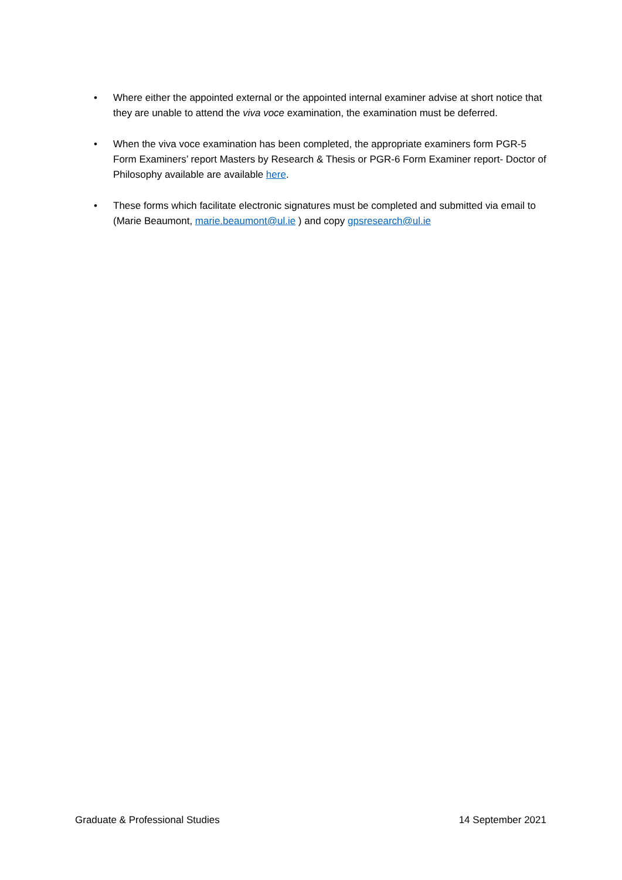• Where either the appointed external or the appointed internal examiner advise at short notice that they are unable to attend the viva voce examination, the examination must be deferred.
• When the viva voce examination has been completed, the appropriate examiners form PGR-5 Form Examiners’ report Masters by Research & Thesis or PGR-6 Form Examiner report- Doctor of Philosophy available are available here.
• These forms which facilitate electronic signatures must be completed and submitted via email to (Marie Beaumont, marie.beaumont@ul.ie ) and copy gpsresearch@ul.ie
Graduate & Professional Studies 14 September 2021